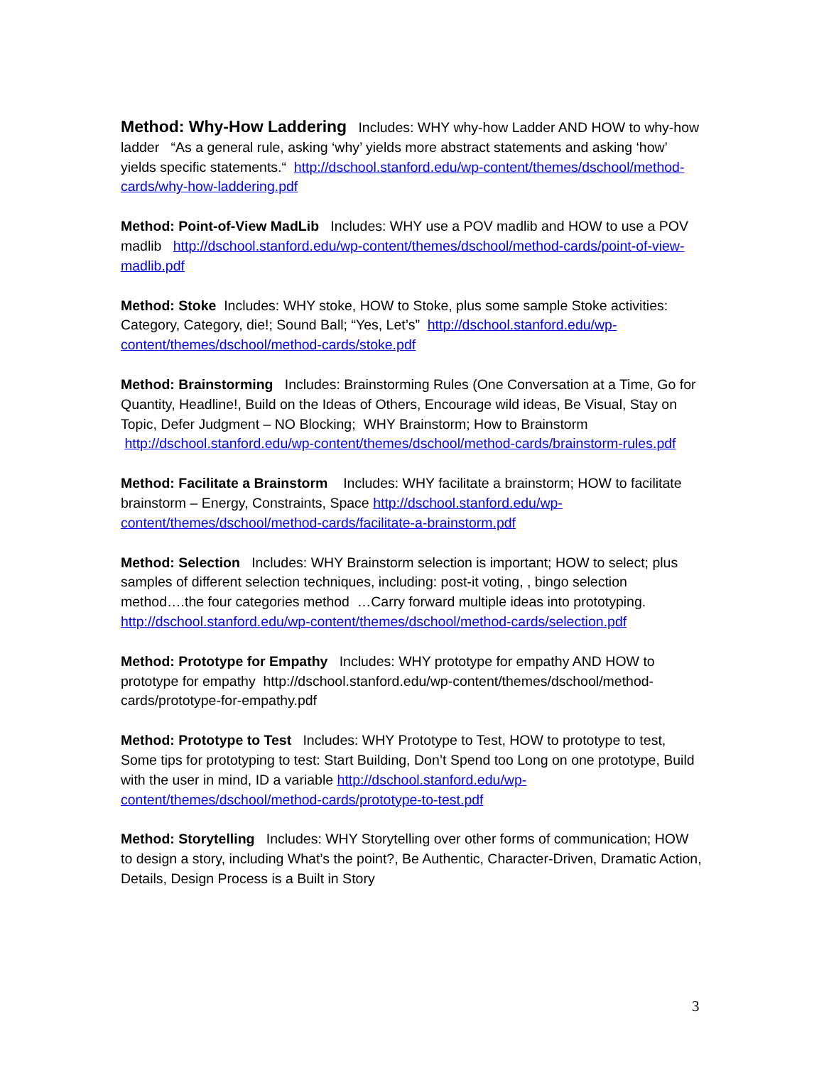Method: Why-How Laddering Includes: WHY why-how Ladder AND HOW to why-how ladder “As a general rule, asking ‘why’ yields more abstract statements and asking ‘how’ yields specific statements.“ http://dschool.stanford.edu/wp-content/themes/dschool/method-cards/why-how-laddering.pdf
Method: Point-of-View MadLib Includes: WHY use a POV madlib and HOW to use a POV madlib http://dschool.stanford.edu/wp-content/themes/dschool/method-cards/point-of-view-madlib.pdf
Method: Stoke Includes: WHY stoke, HOW to Stoke, plus some sample Stoke activities: Category, Category, die!; Sound Ball; “Yes, Let’s” http://dschool.stanford.edu/wp-content/themes/dschool/method-cards/stoke.pdf
Method: Brainstorming Includes: Brainstorming Rules (One Conversation at a Time, Go for Quantity, Headline!, Build on the Ideas of Others, Encourage wild ideas, Be Visual, Stay on Topic, Defer Judgment – NO Blocking; WHY Brainstorm; How to Brainstorm http://dschool.stanford.edu/wp-content/themes/dschool/method-cards/brainstorm-rules.pdf
Method: Facilitate a Brainstorm Includes: WHY facilitate a brainstorm; HOW to facilitate brainstorm – Energy, Constraints, Space http://dschool.stanford.edu/wp-content/themes/dschool/method-cards/facilitate-a-brainstorm.pdf
Method: Selection Includes: WHY Brainstorm selection is important; HOW to select; plus samples of different selection techniques, including: post-it voting, , bingo selection method….the four categories method …Carry forward multiple ideas into prototyping. http://dschool.stanford.edu/wp-content/themes/dschool/method-cards/selection.pdf
Method: Prototype for Empathy Includes: WHY prototype for empathy AND HOW to prototype for empathy http://dschool.stanford.edu/wp-content/themes/dschool/method-cards/prototype-for-empathy.pdf
Method: Prototype to Test Includes: WHY Prototype to Test, HOW to prototype to test, Some tips for prototyping to test: Start Building, Don’t Spend too Long on one prototype, Build with the user in mind, ID a variable http://dschool.stanford.edu/wp-content/themes/dschool/method-cards/prototype-to-test.pdf
Method: Storytelling Includes: WHY Storytelling over other forms of communication; HOW to design a story, including What’s the point?, Be Authentic, Character-Driven, Dramatic Action, Details, Design Process is a Built in Story
3